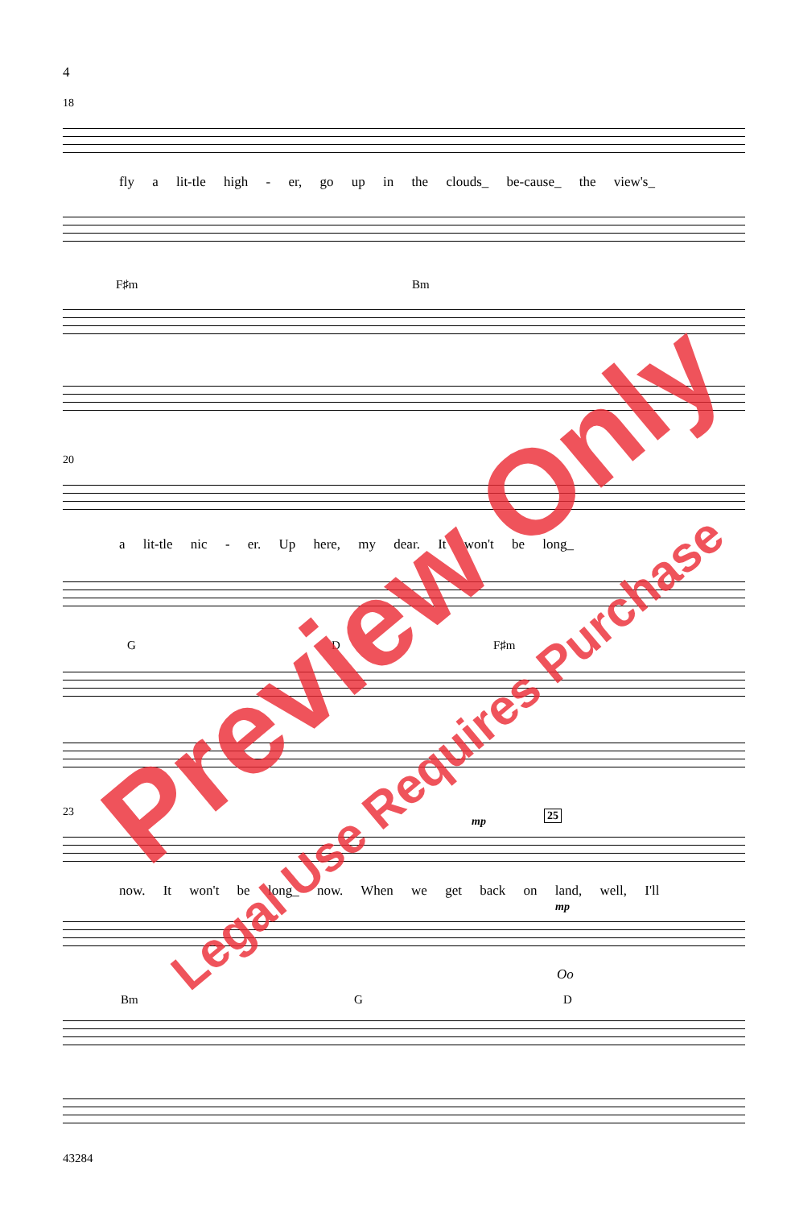4
18
fly a lit-tle high - er, go up in the clouds_ be-cause_ the view's_
F♯m Bm
20
a lit-tle nic - er. Up here, my dear. It won't be long_
G D F♯m
23
mp 25
now. It won't be long_ now. When we get back on land, well, I'll
mp
Oo
Bm G D
43284
Preview Only
Legal Use Requires Purchase